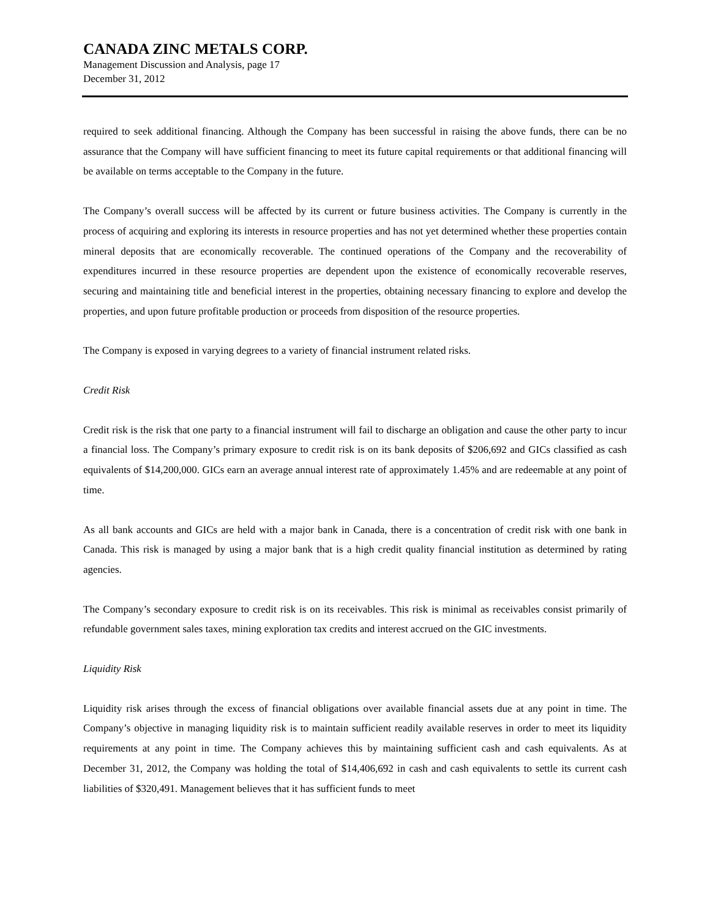CANADA ZINC METALS CORP.
Management Discussion and Analysis, page 17
December 31, 2012
required to seek additional financing. Although the Company has been successful in raising the above funds, there can be no assurance that the Company will have sufficient financing to meet its future capital requirements or that additional financing will be available on terms acceptable to the Company in the future.
The Company’s overall success will be affected by its current or future business activities. The Company is currently in the process of acquiring and exploring its interests in resource properties and has not yet determined whether these properties contain mineral deposits that are economically recoverable. The continued operations of the Company and the recoverability of expenditures incurred in these resource properties are dependent upon the existence of economically recoverable reserves, securing and maintaining title and beneficial interest in the properties, obtaining necessary financing to explore and develop the properties, and upon future profitable production or proceeds from disposition of the resource properties.
The Company is exposed in varying degrees to a variety of financial instrument related risks.
Credit Risk
Credit risk is the risk that one party to a financial instrument will fail to discharge an obligation and cause the other party to incur a financial loss. The Company’s primary exposure to credit risk is on its bank deposits of $206,692 and GICs classified as cash equivalents of $14,200,000. GICs earn an average annual interest rate of approximately 1.45% and are redeemable at any point of time.
As all bank accounts and GICs are held with a major bank in Canada, there is a concentration of credit risk with one bank in Canada. This risk is managed by using a major bank that is a high credit quality financial institution as determined by rating agencies.
The Company’s secondary exposure to credit risk is on its receivables. This risk is minimal as receivables consist primarily of refundable government sales taxes, mining exploration tax credits and interest accrued on the GIC investments.
Liquidity Risk
Liquidity risk arises through the excess of financial obligations over available financial assets due at any point in time. The Company’s objective in managing liquidity risk is to maintain sufficient readily available reserves in order to meet its liquidity requirements at any point in time. The Company achieves this by maintaining sufficient cash and cash equivalents. As at December 31, 2012, the Company was holding the total of $14,406,692 in cash and cash equivalents to settle its current cash liabilities of $320,491. Management believes that it has sufficient funds to meet